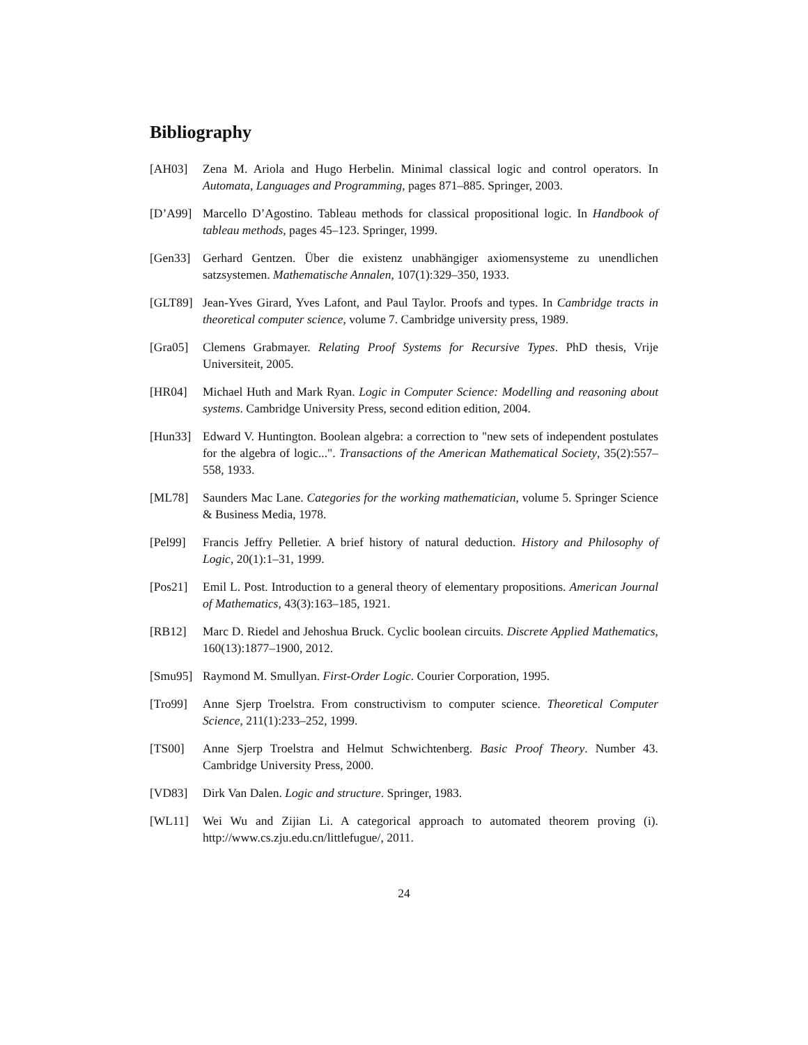Bibliography
[AH03] Zena M. Ariola and Hugo Herbelin. Minimal classical logic and control operators. In Automata, Languages and Programming, pages 871–885. Springer, 2003.
[D’A99] Marcello D’Agostino. Tableau methods for classical propositional logic. In Handbook of tableau methods, pages 45–123. Springer, 1999.
[Gen33] Gerhard Gentzen. Über die existenz unabhängiger axiomensysteme zu unendlichen satzsystemen. Mathematische Annalen, 107(1):329–350, 1933.
[GLT89] Jean-Yves Girard, Yves Lafont, and Paul Taylor. Proofs and types. In Cambridge tracts in theoretical computer science, volume 7. Cambridge university press, 1989.
[Gra05] Clemens Grabmayer. Relating Proof Systems for Recursive Types. PhD thesis, Vrije Universiteit, 2005.
[HR04] Michael Huth and Mark Ryan. Logic in Computer Science: Modelling and reasoning about systems. Cambridge University Press, second edition edition, 2004.
[Hun33] Edward V. Huntington. Boolean algebra: a correction to "new sets of independent postulates for the algebra of logic...". Transactions of the American Mathematical Society, 35(2):557–558, 1933.
[ML78] Saunders Mac Lane. Categories for the working mathematician, volume 5. Springer Science & Business Media, 1978.
[Pel99] Francis Jeffry Pelletier. A brief history of natural deduction. History and Philosophy of Logic, 20(1):1–31, 1999.
[Pos21] Emil L. Post. Introduction to a general theory of elementary propositions. American Journal of Mathematics, 43(3):163–185, 1921.
[RB12] Marc D. Riedel and Jehoshua Bruck. Cyclic boolean circuits. Discrete Applied Mathematics, 160(13):1877–1900, 2012.
[Smu95] Raymond M. Smullyan. First-Order Logic. Courier Corporation, 1995.
[Tro99] Anne Sjerp Troelstra. From constructivism to computer science. Theoretical Computer Science, 211(1):233–252, 1999.
[TS00] Anne Sjerp Troelstra and Helmut Schwichtenberg. Basic Proof Theory. Number 43. Cambridge University Press, 2000.
[VD83] Dirk Van Dalen. Logic and structure. Springer, 1983.
[WL11] Wei Wu and Zijian Li. A categorical approach to automated theorem proving (i). http://www.cs.zju.edu.cn/littlefugue/, 2011.
24